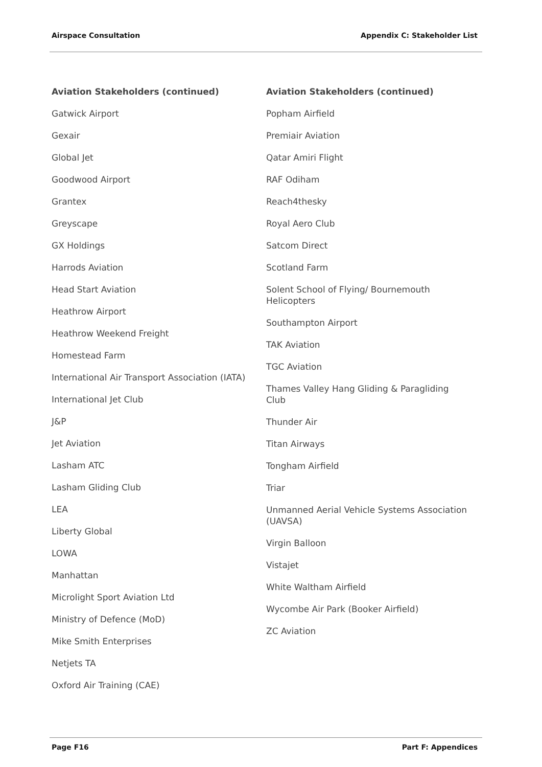Airspace Consultation Appendix C: Stakeholder List
Aviation Stakeholders (continued)
Gatwick Airport
Gexair
Global Jet
Goodwood Airport
Grantex
Greyscape
GX Holdings
Harrods Aviation
Head Start Aviation
Heathrow Airport
Heathrow Weekend Freight
Homestead Farm
International Air Transport Association (IATA)
International Jet Club
J&P
Jet Aviation
Lasham ATC
Lasham Gliding Club
LEA
Liberty Global
LOWA
Manhattan
Microlight Sport Aviation Ltd
Ministry of Defence (MoD)
Mike Smith Enterprises
Netjets TA
Oxford Air Training (CAE)
Aviation Stakeholders (continued)
Popham Airfield
Premiair Aviation
Qatar Amiri Flight
RAF Odiham
Reach4thesky
Royal Aero Club
Satcom Direct
Scotland Farm
Solent School of Flying/ Bournemouth Helicopters
Southampton Airport
TAK Aviation
TGC Aviation
Thames Valley Hang Gliding & Paragliding Club
Thunder Air
Titan Airways
Tongham Airfield
Triar
Unmanned Aerial Vehicle Systems Association (UAVSA)
Virgin Balloon
Vistajet
White Waltham Airfield
Wycombe Air Park (Booker Airfield)
ZC Aviation
Page F16 Part F: Appendices